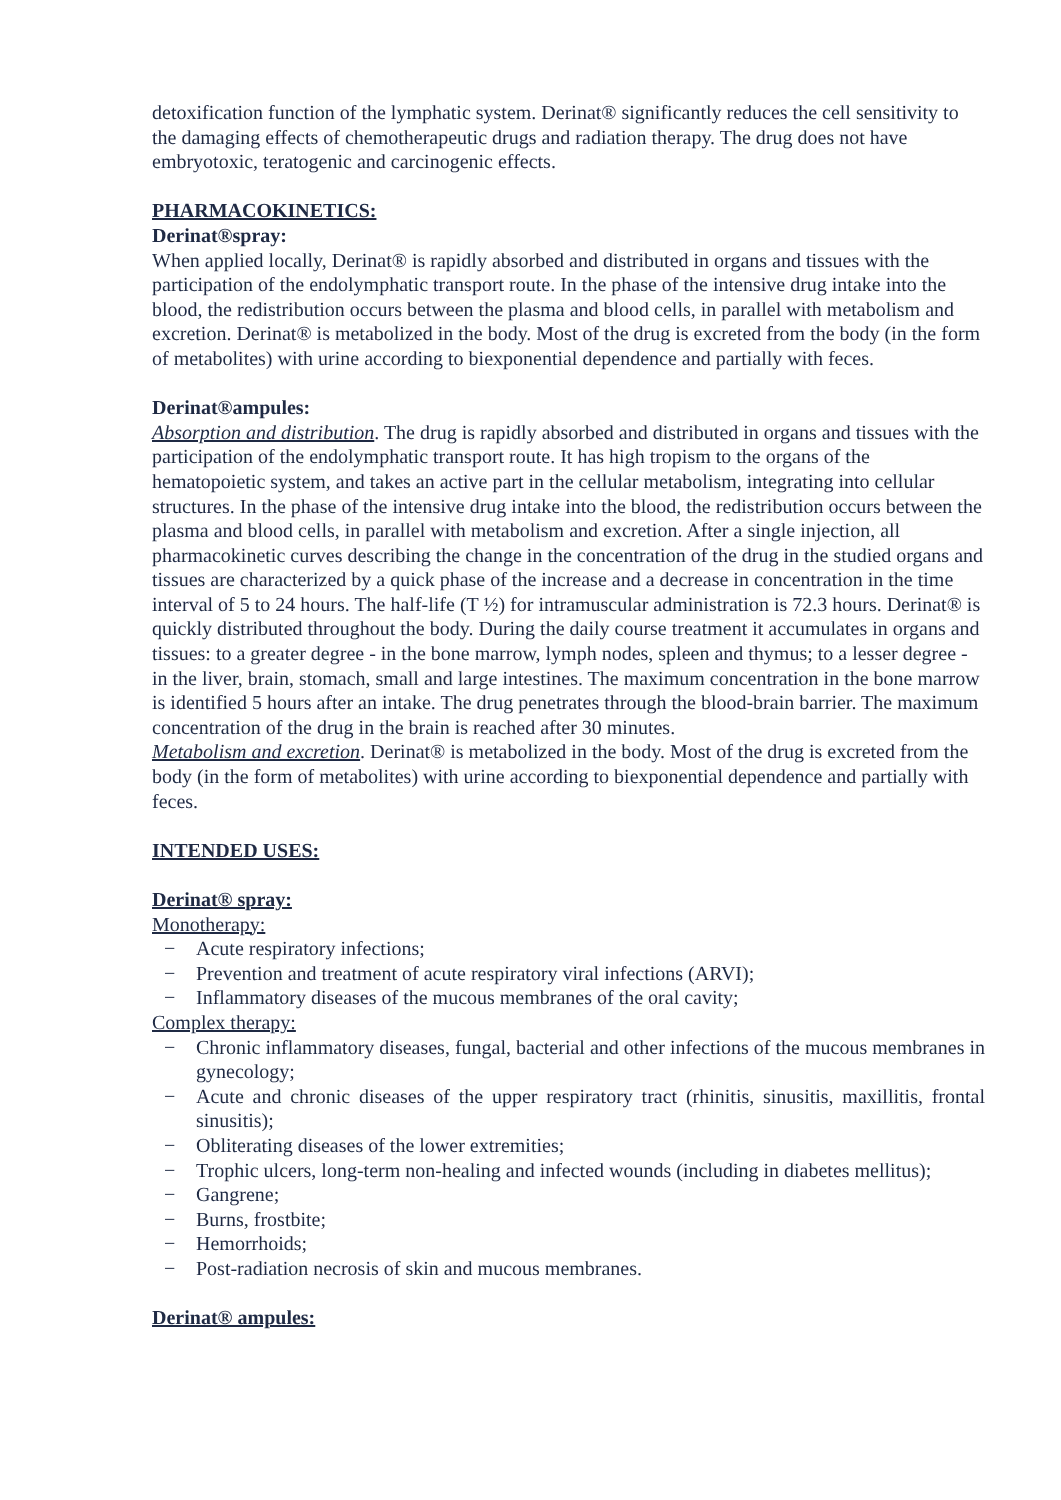detoxification function of the lymphatic system. Derinat® significantly reduces the cell sensitivity to the damaging effects of chemotherapeutic drugs and radiation therapy. The drug does not have embryotoxic, teratogenic and carcinogenic effects.
PHARMACOKINETICS:
Derinat®spray:
When applied locally, Derinat® is rapidly absorbed and distributed in organs and tissues with the participation of the endolymphatic transport route. In the phase of the intensive drug intake into the blood, the redistribution occurs between the plasma and blood cells, in parallel with metabolism and excretion. Derinat® is metabolized in the body. Most of the drug is excreted from the body (in the form of metabolites) with urine according to biexponential dependence and partially with feces.
Derinat®ampules:
Absorption and distribution. The drug is rapidly absorbed and distributed in organs and tissues with the participation of the endolymphatic transport route. It has high tropism to the organs of the hematopoietic system, and takes an active part in the cellular metabolism, integrating into cellular structures. In the phase of the intensive drug intake into the blood, the redistribution occurs between the plasma and blood cells, in parallel with metabolism and excretion. After a single injection, all pharmacokinetic curves describing the change in the concentration of the drug in the studied organs and tissues are characterized by a quick phase of the increase and a decrease in concentration in the time interval of 5 to 24 hours. The half-life (T ½) for intramuscular administration is 72.3 hours. Derinat® is quickly distributed throughout the body. During the daily course treatment it accumulates in organs and tissues: to a greater degree - in the bone marrow, lymph nodes, spleen and thymus; to a lesser degree - in the liver, brain, stomach, small and large intestines. The maximum concentration in the bone marrow is identified 5 hours after an intake. The drug penetrates through the blood-brain barrier. The maximum concentration of the drug in the brain is reached after 30 minutes.
Metabolism and excretion. Derinat® is metabolized in the body. Most of the drug is excreted from the body (in the form of metabolites) with urine according to biexponential dependence and partially with feces.
INTENDED USES:
Derinat® spray:
Monotherapy:
− Acute respiratory infections;
− Prevention and treatment of acute respiratory viral infections (ARVI);
− Inflammatory diseases of the mucous membranes of the oral cavity;
Complex therapy:
− Chronic inflammatory diseases, fungal, bacterial and other infections of the mucous membranes in gynecology;
− Acute and chronic diseases of the upper respiratory tract (rhinitis, sinusitis, maxillitis, frontal sinusitis);
− Obliterating diseases of the lower extremities;
− Trophic ulcers, long-term non-healing and infected wounds (including in diabetes mellitus);
− Gangrene;
− Burns, frostbite;
− Hemorrhoids;
− Post-radiation necrosis of skin and mucous membranes.
Derinat® ampules: